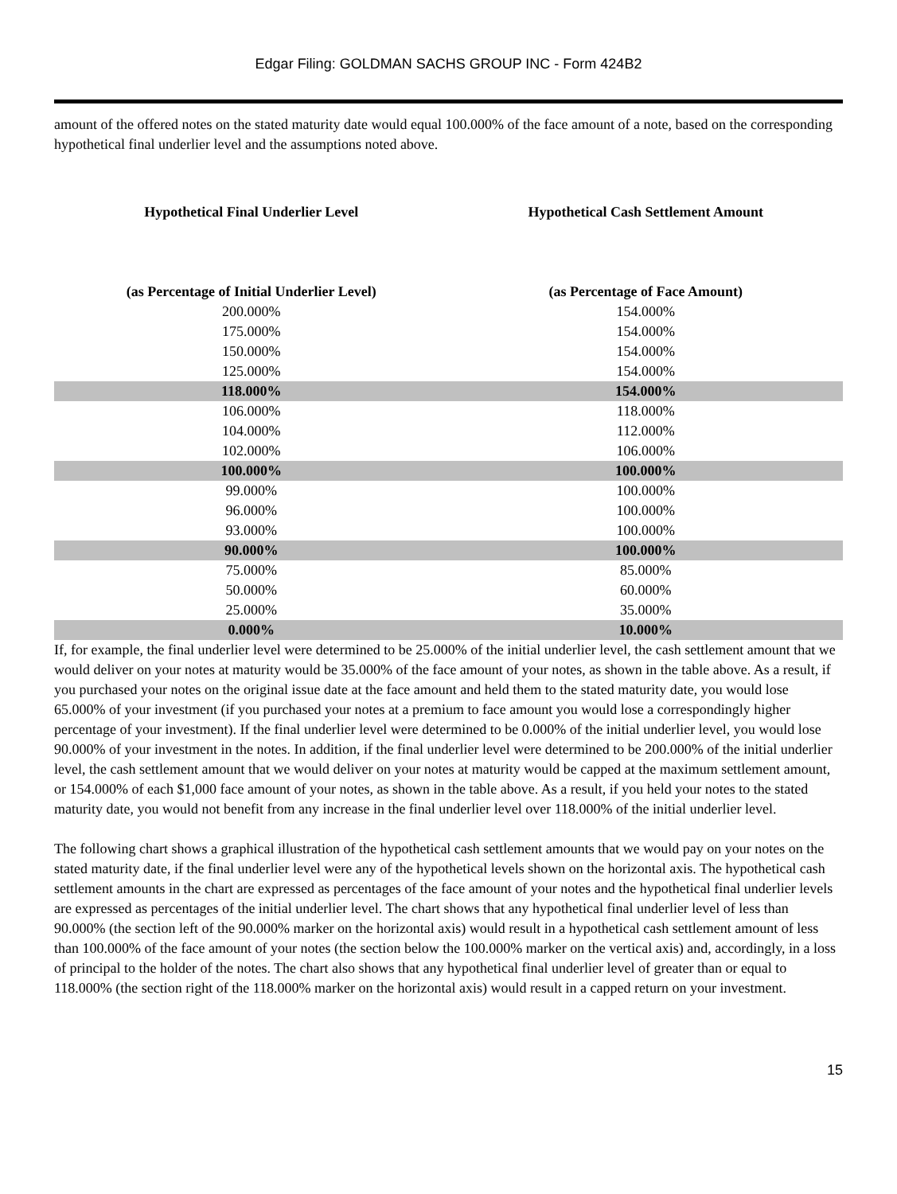Edgar Filing: GOLDMAN SACHS GROUP INC - Form 424B2
amount of the offered notes on the stated maturity date would equal 100.000% of the face amount of a note, based on the corresponding hypothetical final underlier level and the assumptions noted above.
| Hypothetical Final Underlier Level | Hypothetical Cash Settlement Amount |
| --- | --- |
| (as Percentage of Initial Underlier Level) | (as Percentage of Face Amount) |
| 200.000% | 154.000% |
| 175.000% | 154.000% |
| 150.000% | 154.000% |
| 125.000% | 154.000% |
| 118.000% | 154.000% |
| 106.000% | 118.000% |
| 104.000% | 112.000% |
| 102.000% | 106.000% |
| 100.000% | 100.000% |
| 99.000% | 100.000% |
| 96.000% | 100.000% |
| 93.000% | 100.000% |
| 90.000% | 100.000% |
| 75.000% | 85.000% |
| 50.000% | 60.000% |
| 25.000% | 35.000% |
| 0.000% | 10.000% |
If, for example, the final underlier level were determined to be 25.000% of the initial underlier level, the cash settlement amount that we would deliver on your notes at maturity would be 35.000% of the face amount of your notes, as shown in the table above. As a result, if you purchased your notes on the original issue date at the face amount and held them to the stated maturity date, you would lose 65.000% of your investment (if you purchased your notes at a premium to face amount you would lose a correspondingly higher percentage of your investment). If the final underlier level were determined to be 0.000% of the initial underlier level, you would lose 90.000% of your investment in the notes. In addition, if the final underlier level were determined to be 200.000% of the initial underlier level, the cash settlement amount that we would deliver on your notes at maturity would be capped at the maximum settlement amount, or 154.000% of each $1,000 face amount of your notes, as shown in the table above. As a result, if you held your notes to the stated maturity date, you would not benefit from any increase in the final underlier level over 118.000% of the initial underlier level.
The following chart shows a graphical illustration of the hypothetical cash settlement amounts that we would pay on your notes on the stated maturity date, if the final underlier level were any of the hypothetical levels shown on the horizontal axis. The hypothetical cash settlement amounts in the chart are expressed as percentages of the face amount of your notes and the hypothetical final underlier levels are expressed as percentages of the initial underlier level. The chart shows that any hypothetical final underlier level of less than 90.000% (the section left of the 90.000% marker on the horizontal axis) would result in a hypothetical cash settlement amount of less than 100.000% of the face amount of your notes (the section below the 100.000% marker on the vertical axis) and, accordingly, in a loss of principal to the holder of the notes. The chart also shows that any hypothetical final underlier level of greater than or equal to 118.000% (the section right of the 118.000% marker on the horizontal axis) would result in a capped return on your investment.
15